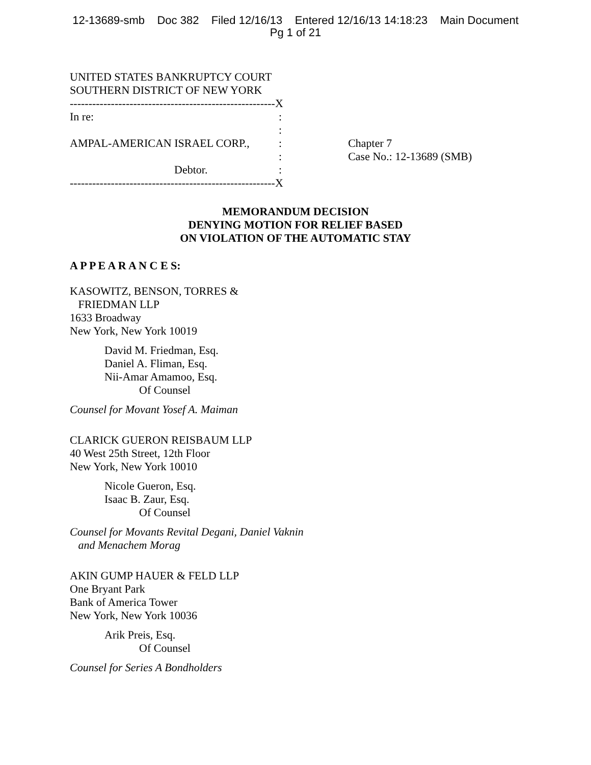12-13689-smb Doc 382 Filed 12/16/13 Entered 12/16/13 14:18:23 Main Document
Pg 1 of 21
UNITED STATES BANKRUPTCY COURT
SOUTHERN DISTRICT OF NEW YORK
-------------------------------------------------------X
In re::
:
AMPAL-AMERICAN ISRAEL CORP.,: Chapter 7
: Case No.: 12-13689 (SMB)
Debtor.:
-------------------------------------------------------X
MEMORANDUM DECISION
DENYING MOTION FOR RELIEF BASED
ON VIOLATION OF THE AUTOMATIC STAY
A P P E A R A N C E S:
KASOWITZ, BENSON, TORRES &
FRIEDMAN LLP
1633 Broadway
New York, New York 10019
David M. Friedman, Esq.
Daniel A. Fliman, Esq.
Nii-Amar Amamoo, Esq.
Of Counsel
Counsel for Movant Yosef A. Maiman
CLARICK GUERON REISBAUM LLP
40 West 25th Street, 12th Floor
New York, New York 10010
Nicole Gueron, Esq.
Isaac B. Zaur, Esq.
Of Counsel
Counsel for Movants Revital Degani, Daniel Vaknin
and Menachem Morag
AKIN GUMP HAUER & FELD LLP
One Bryant Park
Bank of America Tower
New York, New York 10036
Arik Preis, Esq.
Of Counsel
Counsel for Series A Bondholders